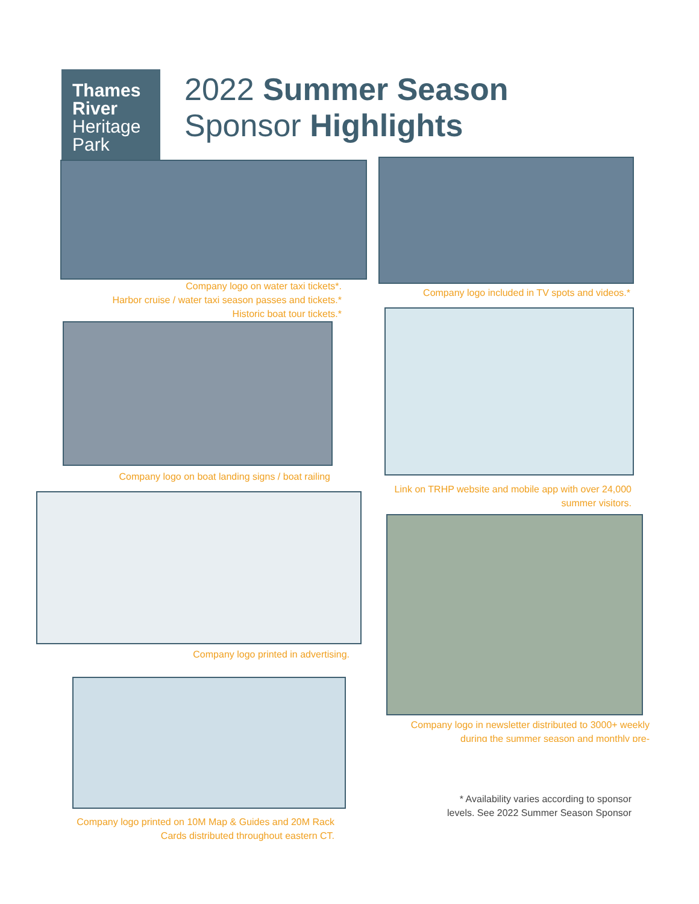Thames River
Heritage Park
2022 Summer Season
Sponsor Highlights
Company logo on water taxi tickets*.
Harbor cruise / water taxi season passes and tickets.*
Historic boat tour tickets.*
Company logo included in TV spots and videos.*
Company logo on boat landing signs / boat railing
Link on TRHP website and mobile app with over 24,000 summer visitors.
Company logo printed in advertising.
Company logo in newsletter distributed to 3000+ weekly during the summer season and monthly pre-
Company logo printed on 10M Map & Guides and 20M Rack Cards distributed throughout eastern CT.
* Availability varies according to sponsor levels. See 2022 Summer Season Sponsor